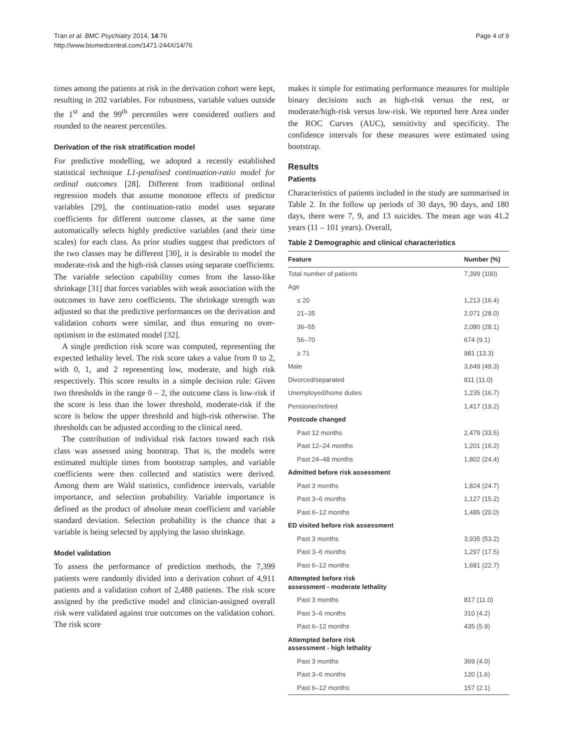Tran et al. BMC Psychiatry 2014, 14:76
http://www.biomedcentral.com/1471-244X/14/76
Page 4 of 9
times among the patients at risk in the derivation cohort were kept, resulting in 202 variables. For robustness, variable values outside the 1<sup>st</sup> and the 99<sup>th</sup> percentiles were considered outliers and rounded to the nearest percentiles.
Derivation of the risk stratification model
For predictive modelling, we adopted a recently established statistical technique L1-penalised continuation-ratio model for ordinal outcomes [28]. Different from traditional ordinal regression models that assume monotone effects of predictor variables [29], the continuation-ratio model uses separate coefficients for different outcome classes, at the same time automatically selects highly predictive variables (and their time scales) for each class. As prior studies suggest that predictors of the two classes may be different [30], it is desirable to model the moderate-risk and the high-risk classes using separate coefficients. The variable selection capability comes from the lasso-like shrinkage [31] that forces variables with weak association with the outcomes to have zero coefficients. The shrinkage strength was adjusted so that the predictive performances on the derivation and validation cohorts were similar, and thus ensuring no over-optimism in the estimated model [32].
A single prediction risk score was computed, representing the expected lethality level. The risk score takes a value from 0 to 2, with 0, 1, and 2 representing low, moderate, and high risk respectively. This score results in a simple decision rule: Given two thresholds in the range 0 – 2, the outcome class is low-risk if the score is less than the lower threshold, moderate-risk if the score is below the upper threshold and high-risk otherwise. The thresholds can be adjusted according to the clinical need.
The contribution of individual risk factors toward each risk class was assessed using bootstrap. That is, the models were estimated multiple times from bootstrap samples, and variable coefficients were then collected and statistics were derived. Among them are Wald statistics, confidence intervals, variable importance, and selection probability. Variable importance is defined as the product of absolute mean coefficient and variable standard deviation. Selection probability is the chance that a variable is being selected by applying the lasso shrinkage.
Model validation
To assess the performance of prediction methods, the 7,399 patients were randomly divided into a derivation cohort of 4,911 patients and a validation cohort of 2,488 patients. The risk score assigned by the predictive model and clinician-assigned overall risk were validated against true outcomes on the validation cohort. The risk score
makes it simple for estimating performance measures for multiple binary decisions such as high-risk versus the rest, or moderate/high-risk versus low-risk. We reported here Area under the ROC Curves (AUC), sensitivity and specificity. The confidence intervals for these measures were estimated using bootstrap.
Results
Patients
Characteristics of patients included in the study are summarised in Table 2. In the follow up periods of 30 days, 90 days, and 180 days, there were 7, 9, and 13 suicides. The mean age was 41.2 years (11 – 101 years). Overall,
Table 2 Demographic and clinical characteristics
| Feature | Number (%) |
| --- | --- |
| Total number of patients | 7,399 (100) |
| Age | |
| ≤ 20 | 1,213 (16.4) |
| 21–35 | 2,071 (28.0) |
| 36–55 | 2,080 (28.1) |
| 56–70 | 674 (9.1) |
| ≥ 71 | 981 (13.3) |
| Male | 3,649 (49.3) |
| Divorced/separated | 811 (11.0) |
| Unemployed/home duties | 1,235 (16.7) |
| Pensioner/retired | 1,417 (19.2) |
| Postcode changed | |
| Past 12 months | 2,479 (33.5) |
| Past 12–24 months | 1,201 (16.2) |
| Past 24–48 months | 1,802 (24.4) |
| Admitted before risk assessment | |
| Past 3 months | 1,824 (24.7) |
| Past 3–6 months | 1,127 (15.2) |
| Past 6–12 months | 1,485 (20.0) |
| ED visited before risk assessment | |
| Past 3 months | 3,935 (53.2) |
| Past 3–6 months | 1,297 (17.5) |
| Past 6–12 months | 1,681 (22.7) |
| Attempted before risk assessment - moderate lethality | |
| Past 3 months | 817 (11.0) |
| Past 3–6 months | 310 (4.2) |
| Past 6–12 months | 435 (5.9) |
| Attempted before risk assessment - high lethality | |
| Past 3 months | 369 (4.0) |
| Past 3–6 months | 120 (1.6) |
| Past 6–12 months | 157 (2.1) |